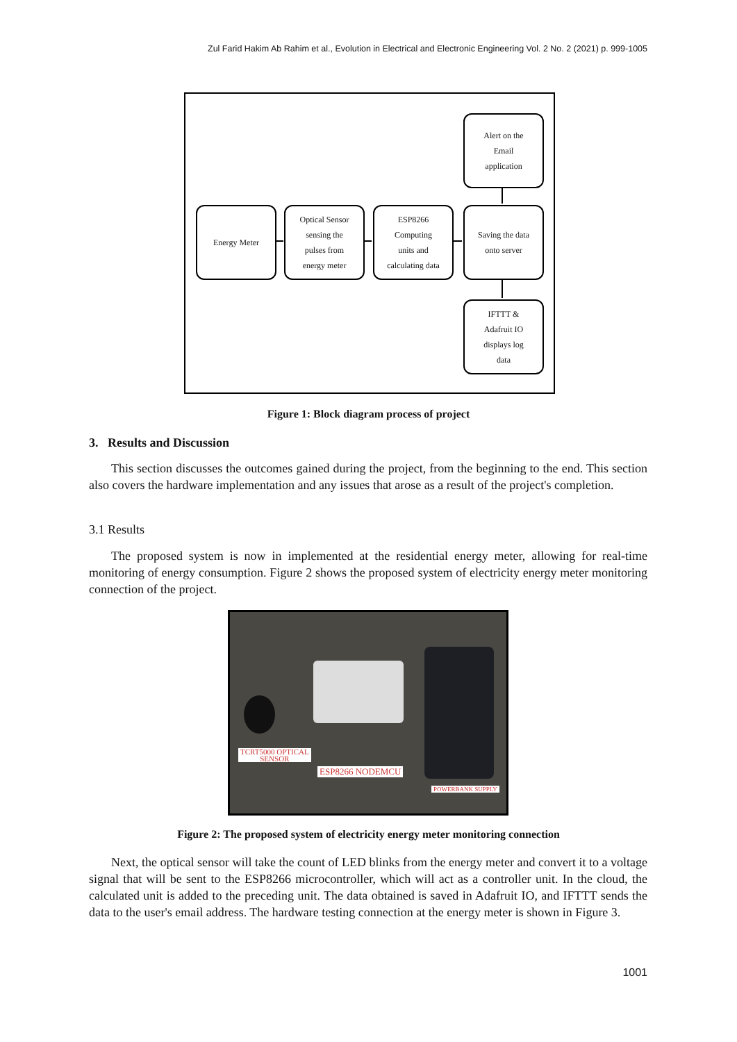Zul Farid Hakim Ab Rahim et al., Evolution in Electrical and Electronic Engineering Vol. 2 No. 2 (2021) p. 999-1005
Alert on the
Email
application
Energy Meter
Optical Sensor
sensing the
pulses from
energy meter
ESP8266
Computing
units and
calculating data
Saving the data
onto server
IFTTT &
Adafruit IO
displays log
data
Figure 1: Block diagram process of project
3. Results and Discussion
This section discusses the outcomes gained during the project, from the beginning to the end. This section also covers the hardware implementation and any issues that arose as a result of the project's completion.
3.1 Results
The proposed system is now in implemented at the residential energy meter, allowing for real-time monitoring of energy consumption. Figure 2 shows the proposed system of electricity energy meter monitoring connection of the project.
TCRT5000 OPTICAL
SENSOR
ESP8266 NODEMCU
POWERBANK SUPPLY
Figure 2: The proposed system of electricity energy meter monitoring connection
Next, the optical sensor will take the count of LED blinks from the energy meter and convert it to a voltage signal that will be sent to the ESP8266 microcontroller, which will act as a controller unit. In the cloud, the calculated unit is added to the preceding unit. The data obtained is saved in Adafruit IO, and IFTTT sends the data to the user's email address. The hardware testing connection at the energy meter is shown in Figure 3.
1001